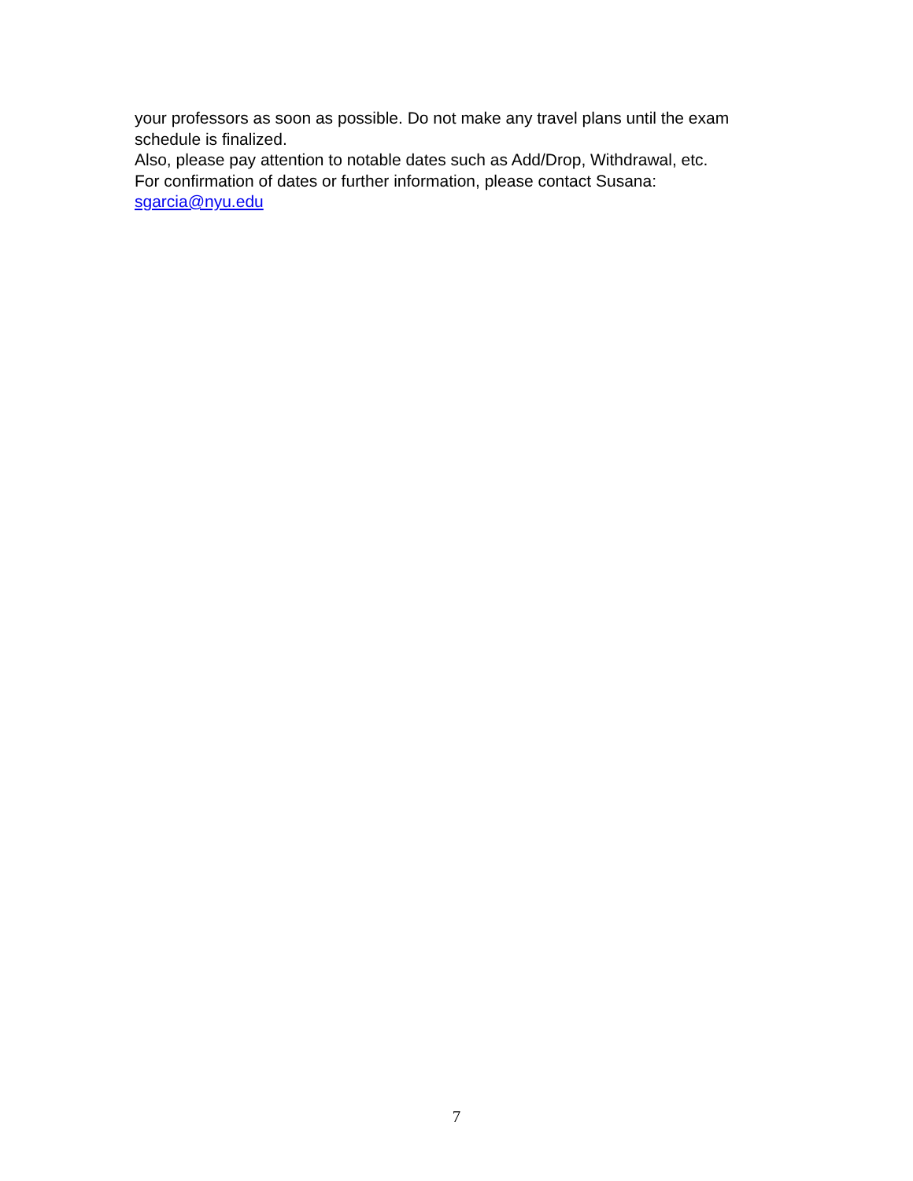your professors as soon as possible. Do not make any travel plans until the exam schedule is finalized.
Also, please pay attention to notable dates such as Add/Drop, Withdrawal, etc.
For confirmation of dates or further information, please contact Susana:
sgarcia@nyu.edu
7